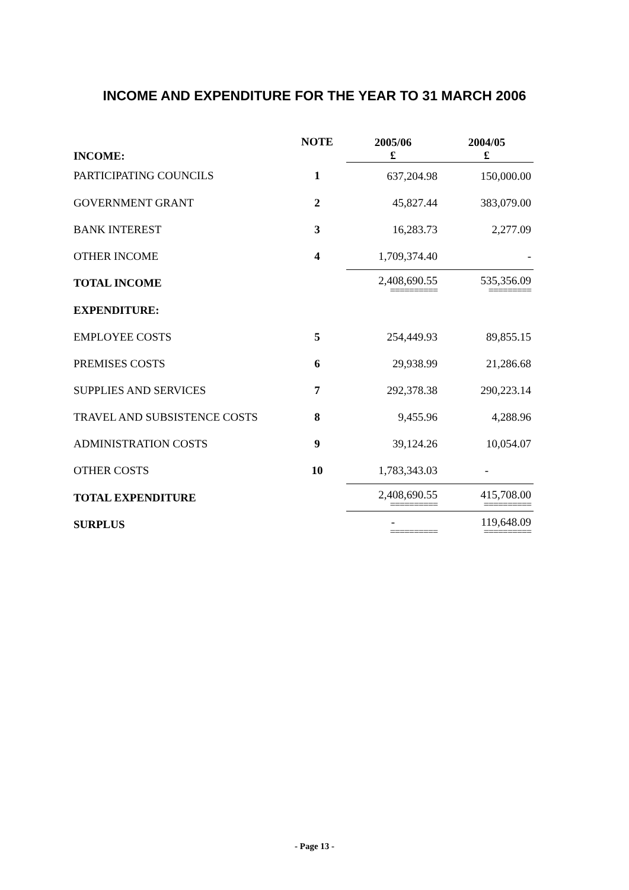INCOME AND EXPENDITURE FOR THE YEAR TO 31 MARCH 2006
| INCOME: | NOTE | 2005/06 £ | 2004/05 £ |
| --- | --- | --- | --- |
| PARTICIPATING COUNCILS | 1 | 637,204.98 | 150,000.00 |
| GOVERNMENT GRANT | 2 | 45,827.44 | 383,079.00 |
| BANK INTEREST | 3 | 16,283.73 | 2,277.09 |
| OTHER INCOME | 4 | 1,709,374.40 | - |
| TOTAL INCOME | | 2,408,690.55 ========== | 535,356.09 ========= |
| EXPENDITURE: | | | |
| EMPLOYEE COSTS | 5 | 254,449.93 | 89,855.15 |
| PREMISES COSTS | 6 | 29,938.99 | 21,286.68 |
| SUPPLIES AND SERVICES | 7 | 292,378.38 | 290,223.14 |
| TRAVEL AND SUBSISTENCE COSTS | 8 | 9,455.96 | 4,288.96 |
| ADMINISTRATION COSTS | 9 | 39,124.26 | 10,054.07 |
| OTHER COSTS | 10 | 1,783,343.03 | - |
| TOTAL EXPENDITURE | | 2,408,690.55 ========== | 415,708.00 ========== |
| SURPLUS | | - ========== | 119,648.09 ========== |
- Page 13 -